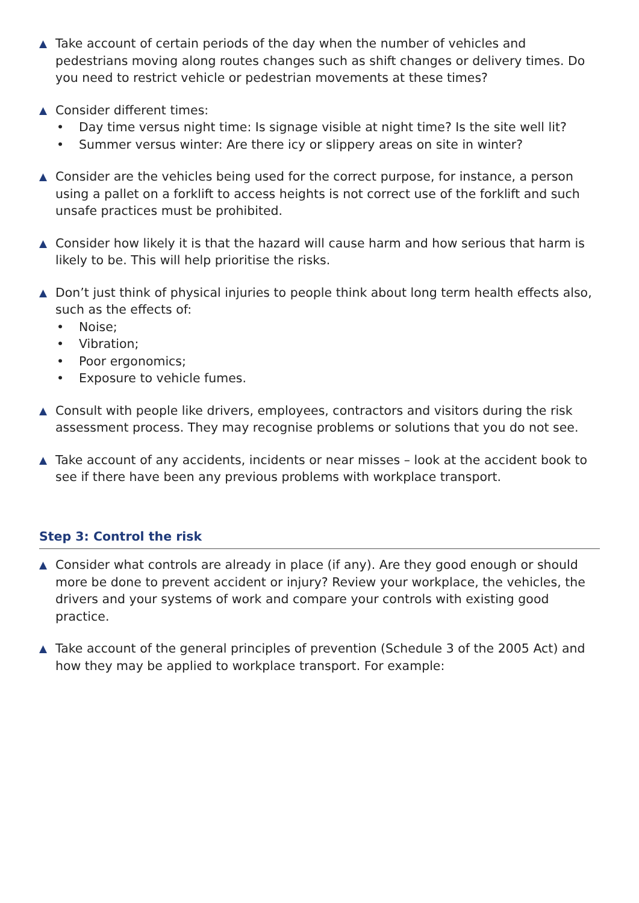▲
Take account of certain periods of the day when the number of vehicles and pedestrians moving along routes changes such as shift changes or delivery times. Do you need to restrict vehicle or pedestrian movements at these times?
▲
Consider different times:
• Day time versus night time: Is signage visible at night time? Is the site well lit?
• Summer versus winter: Are there icy or slippery areas on site in winter?
▲
Consider are the vehicles being used for the correct purpose, for instance, a person using a pallet on a forklift to access heights is not correct use of the forklift and such unsafe practices must be prohibited.
▲
Consider how likely it is that the hazard will cause harm and how serious that harm is likely to be. This will help prioritise the risks.
▲
Don’t just think of physical injuries to people think about long term health effects also, such as the effects of:
• Noise;
• Vibration;
• Poor ergonomics;
• Exposure to vehicle fumes.
▲
Consult with people like drivers, employees, contractors and visitors during the risk assessment process. They may recognise problems or solutions that you do not see.
▲
Take account of any accidents, incidents or near misses – look at the accident book to see if there have been any previous problems with workplace transport.
Step 3: Control the risk
▲
Consider what controls are already in place (if any). Are they good enough or should more be done to prevent accident or injury? Review your workplace, the vehicles, the drivers and your systems of work and compare your controls with existing good practice.
▲
Take account of the general principles of prevention (Schedule 3 of the 2005 Act) and how they may be applied to workplace transport. For example: